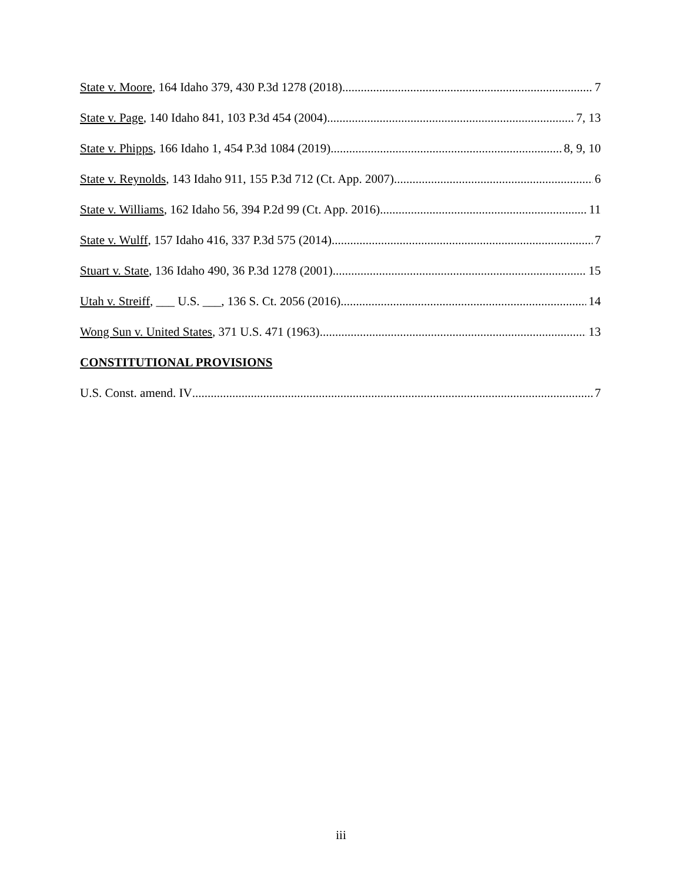State v. Moore, 164 Idaho 379, 430 P.3d 1278 (2018) 7
State v. Page, 140 Idaho 841, 103 P.3d 454 (2004) 7, 13
State v. Phipps, 166 Idaho 1, 454 P.3d 1084 (2019) 8, 9, 10
State v. Reynolds, 143 Idaho 911, 155 P.3d 712 (Ct. App. 2007) 6
State v. Williams, 162 Idaho 56, 394 P.2d 99 (Ct. App. 2016) 11
State v. Wulff, 157 Idaho 416, 337 P.3d 575 (2014) 7
Stuart v. State, 136 Idaho 490, 36 P.3d 1278 (2001) 15
Utah v. Streiff, ___ U.S. ___, 136 S. Ct. 2056 (2016) 14
Wong Sun v. United States, 371 U.S. 471 (1963) 13
CONSTITUTIONAL PROVISIONS
U.S. Const. amend. IV 7
iii